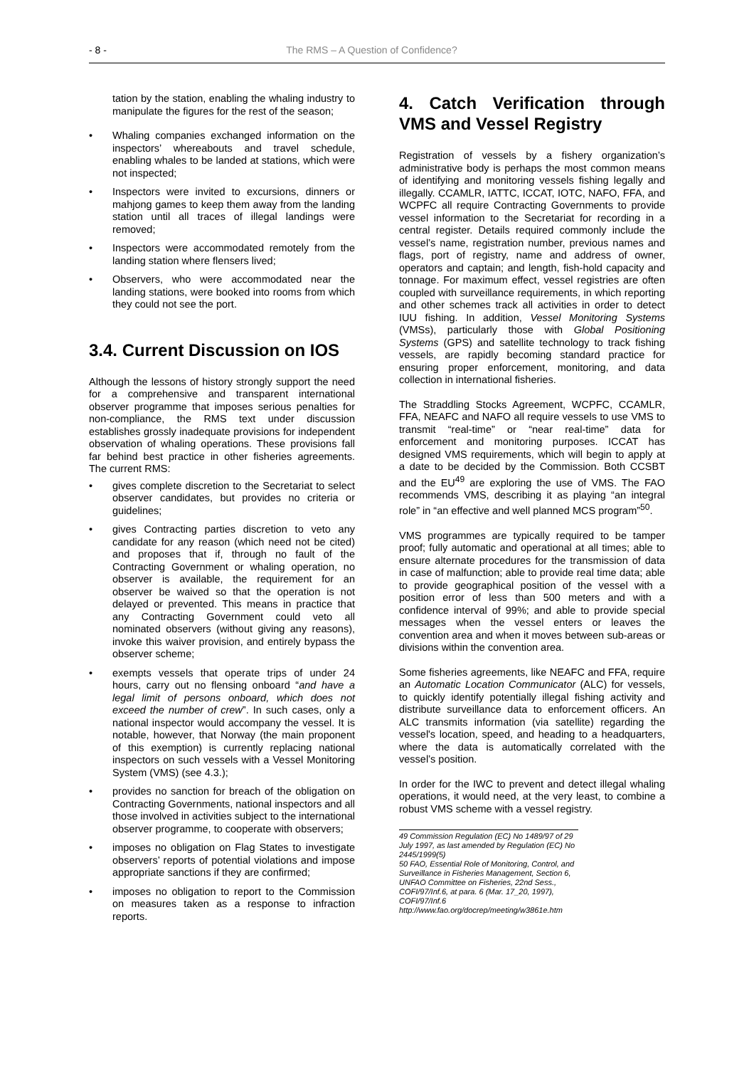- 8 - The RMS – A Question of Confidence?
tation by the station, enabling the whaling industry to manipulate the figures for the rest of the season;
• Whaling companies exchanged information on the inspectors’ whereabouts and travel schedule, enabling whales to be landed at stations, which were not inspected;
• Inspectors were invited to excursions, dinners or mahjong games to keep them away from the landing station until all traces of illegal landings were removed;
• Inspectors were accommodated remotely from the landing station where flensers lived;
• Observers, who were accommodated near the landing stations, were booked into rooms from which they could not see the port.
3.4. Current Discussion on IOS
Although the lessons of history strongly support the need for a comprehensive and transparent international observer programme that imposes serious penalties for non-compliance, the RMS text under discussion establishes grossly inadequate provisions for independent observation of whaling operations. These provisions fall far behind best practice in other fisheries agreements. The current RMS:
• gives complete discretion to the Secretariat to select observer candidates, but provides no criteria or guidelines;
• gives Contracting parties discretion to veto any candidate for any reason (which need not be cited) and proposes that if, through no fault of the Contracting Government or whaling operation, no observer is available, the requirement for an observer be waived so that the operation is not delayed or prevented. This means in practice that any Contracting Government could veto all nominated observers (without giving any reasons), invoke this waiver provision, and entirely bypass the observer scheme;
• exempts vessels that operate trips of under 24 hours, carry out no flensing onboard “and have a legal limit of persons onboard, which does not exceed the number of crew”. In such cases, only a national inspector would accompany the vessel. It is notable, however, that Norway (the main proponent of this exemption) is currently replacing national inspectors on such vessels with a Vessel Monitoring System (VMS) (see 4.3.);
• provides no sanction for breach of the obligation on Contracting Governments, national inspectors and all those involved in activities subject to the international observer programme, to cooperate with observers;
• imposes no obligation on Flag States to investigate observers’ reports of potential violations and impose appropriate sanctions if they are confirmed;
• imposes no obligation to report to the Commission on measures taken as a response to infraction reports.
4. Catch Verification through VMS and Vessel Registry
Registration of vessels by a fishery organization’s administrative body is perhaps the most common means of identifying and monitoring vessels fishing legally and illegally. CCAMLR, IATTC, ICCAT, IOTC, NAFO, FFA, and WCPFC all require Contracting Governments to provide vessel information to the Secretariat for recording in a central register. Details required commonly include the vessel’s name, registration number, previous names and flags, port of registry, name and address of owner, operators and captain; and length, fish-hold capacity and tonnage. For maximum effect, vessel registries are often coupled with surveillance requirements, in which reporting and other schemes track all activities in order to detect IUU fishing. In addition, Vessel Monitoring Systems (VMSs), particularly those with Global Positioning Systems (GPS) and satellite technology to track fishing vessels, are rapidly becoming standard practice for ensuring proper enforcement, monitoring, and data collection in international fisheries.
The Straddling Stocks Agreement, WCPFC, CCAMLR, FFA, NEAFC and NAFO all require vessels to use VMS to transmit “real-time” or “near real-time” data for enforcement and monitoring purposes. ICCAT has designed VMS requirements, which will begin to apply at a date to be decided by the Commission. Both CCSBT and the EU<sup>49</sup> are exploring the use of VMS. The FAO recommends VMS, describing it as playing “an integral role” in “an effective and well planned MCS program”<sup>50</sup>.
VMS programmes are typically required to be tamper proof; fully automatic and operational at all times; able to ensure alternate procedures for the transmission of data in case of malfunction; able to provide real time data; able to provide geographical position of the vessel with a position error of less than 500 meters and with a confidence interval of 99%; and able to provide special messages when the vessel enters or leaves the convention area and when it moves between sub-areas or divisions within the convention area.
Some fisheries agreements, like NEAFC and FFA, require an Automatic Location Communicator (ALC) for vessels, to quickly identify potentially illegal fishing activity and distribute surveillance data to enforcement officers. An ALC transmits information (via satellite) regarding the vessel's location, speed, and heading to a headquarters, where the data is automatically correlated with the vessel’s position.
In order for the IWC to prevent and detect illegal whaling operations, it would need, at the very least, to combine a robust VMS scheme with a vessel registry.
49 Commission Regulation (EC) No 1489/97 of 29 July 1997, as last amended by Regulation (EC) No 2445/1999(5)
50 FAO, Essential Role of Monitoring, Control, and Surveillance in Fisheries Management, Section 6, UNFAO Committee on Fisheries, 22nd Sess., COFI/97/Inf.6, at para. 6 (Mar. 17_20, 1997), COFI/97/Inf.6 http://www.fao.org/docrep/meeting/w3861e.htm